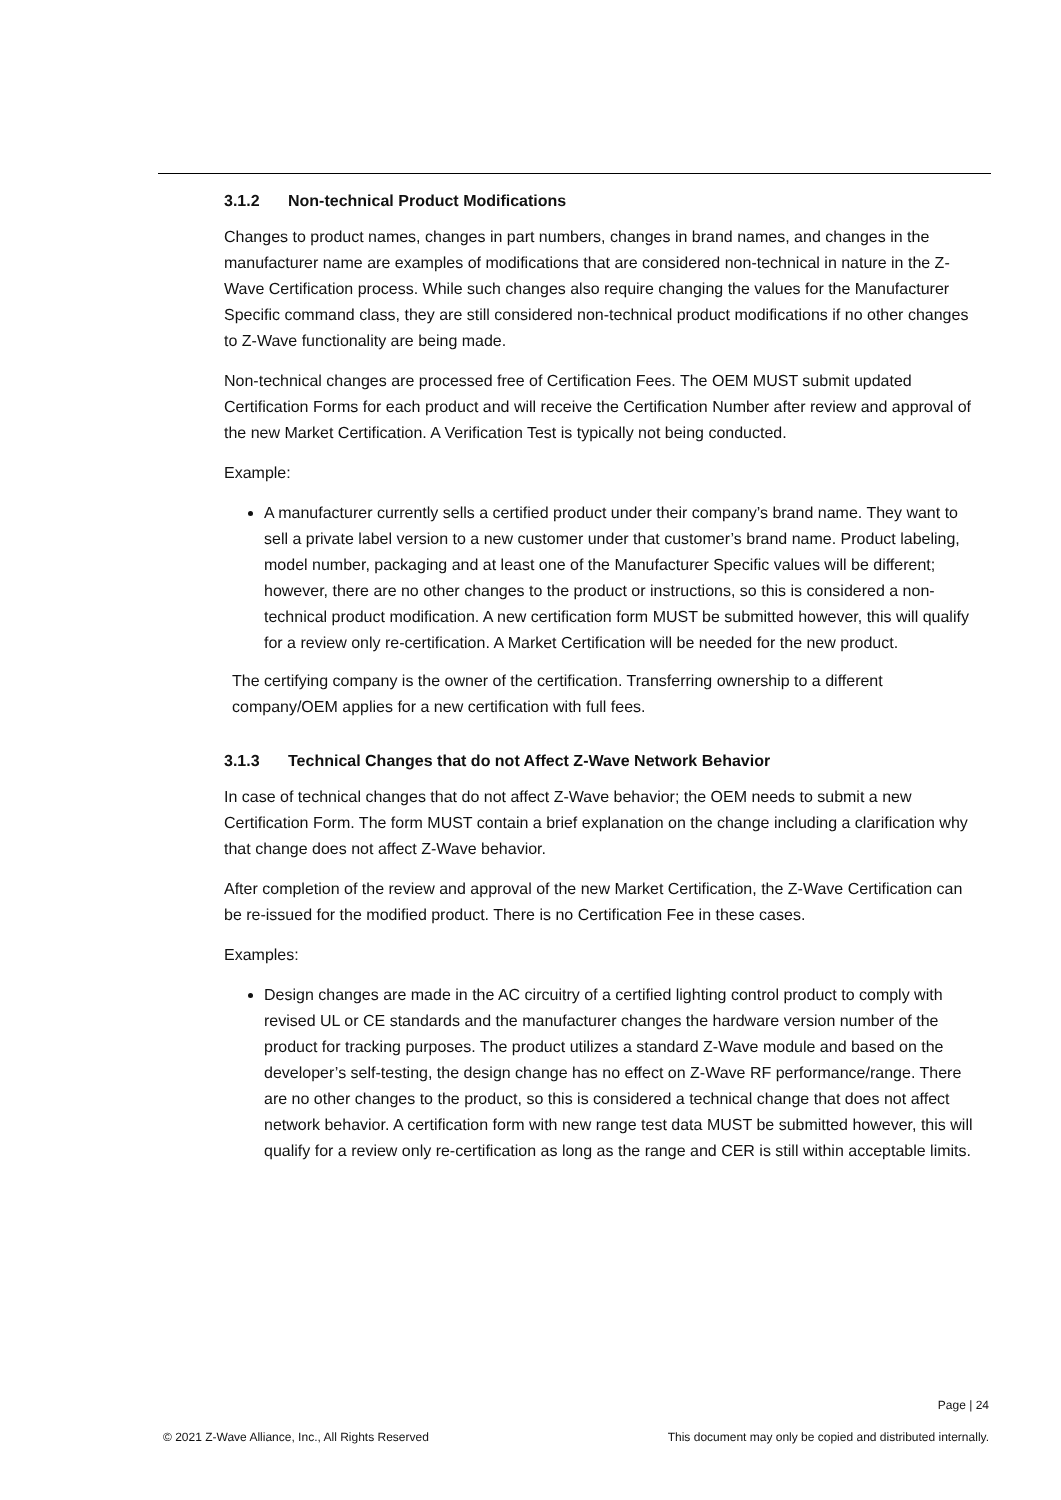3.1.2 Non-technical Product Modifications
Changes to product names, changes in part numbers, changes in brand names, and changes in the manufacturer name are examples of modifications that are considered non-technical in nature in the Z-Wave Certification process. While such changes also require changing the values for the Manufacturer Specific command class, they are still considered non-technical product modifications if no other changes to Z-Wave functionality are being made.
Non-technical changes are processed free of Certification Fees. The OEM MUST submit updated Certification Forms for each product and will receive the Certification Number after review and approval of the new Market Certification. A Verification Test is typically not being conducted.
Example:
A manufacturer currently sells a certified product under their company’s brand name. They want to sell a private label version to a new customer under that customer’s brand name. Product labeling, model number, packaging and at least one of the Manufacturer Specific values will be different; however, there are no other changes to the product or instructions, so this is considered a non-technical product modification. A new certification form MUST be submitted however, this will qualify for a review only re-certification. A Market Certification will be needed for the new product.
The certifying company is the owner of the certification. Transferring ownership to a different company/OEM applies for a new certification with full fees.
3.1.3 Technical Changes that do not Affect Z-Wave Network Behavior
In case of technical changes that do not affect Z-Wave behavior; the OEM needs to submit a new Certification Form. The form MUST contain a brief explanation on the change including a clarification why that change does not affect Z-Wave behavior.
After completion of the review and approval of the new Market Certification, the Z-Wave Certification can be re-issued for the modified product. There is no Certification Fee in these cases.
Examples:
Design changes are made in the AC circuitry of a certified lighting control product to comply with revised UL or CE standards and the manufacturer changes the hardware version number of the product for tracking purposes. The product utilizes a standard Z-Wave module and based on the developer’s self-testing, the design change has no effect on Z-Wave RF performance/range. There are no other changes to the product, so this is considered a technical change that does not affect network behavior. A certification form with new range test data MUST be submitted however, this will qualify for a review only re-certification as long as the range and CER is still within acceptable limits.
Page | 24
© 2021 Z-Wave Alliance, Inc., All Rights Reserved This document may only be copied and distributed internally.